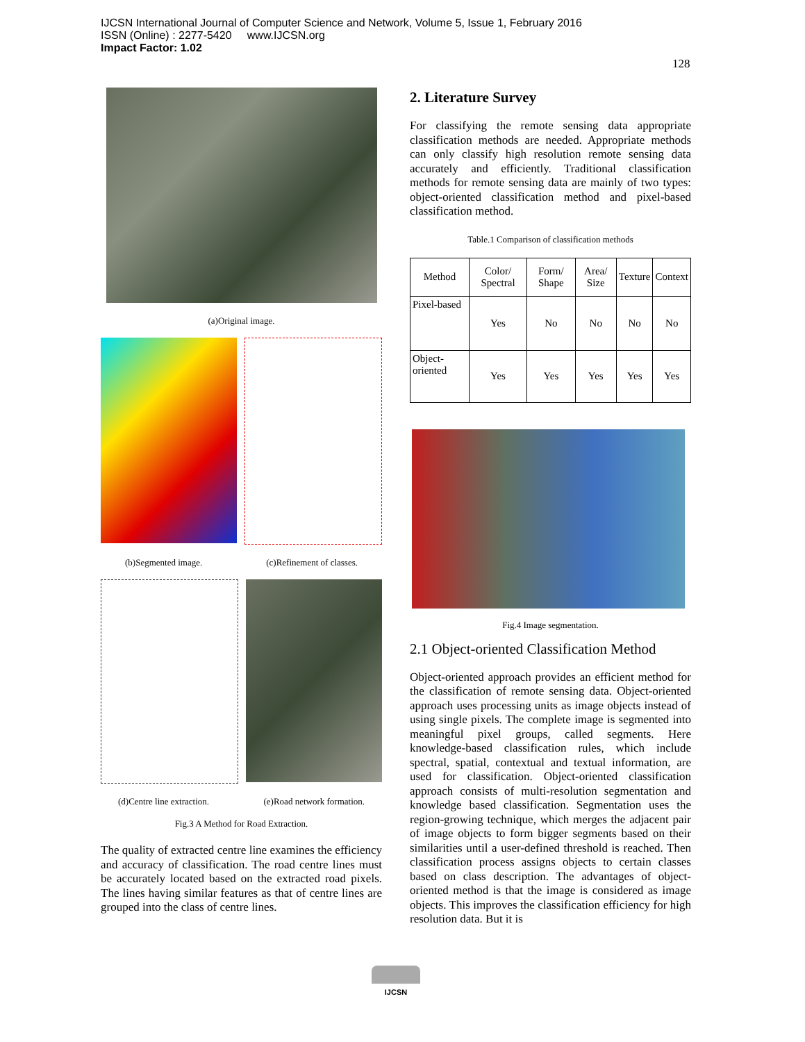IJCSN International Journal of Computer Science and Network, Volume 5, Issue 1, February 2016
ISSN (Online) : 2277-5420 www.IJCSN.org
Impact Factor: 1.02
128
(a)Original image.
(b)Segmented image. (c)Refinement of classes.
(d)Centre line extraction. (e)Road network formation.
Fig.3 A Method for Road Extraction.
The quality of extracted centre line examines the efficiency and accuracy of classification. The road centre lines must be accurately located based on the extracted road pixels. The lines having similar features as that of centre lines are grouped into the class of centre lines.
2. Literature Survey
For classifying the remote sensing data appropriate classification methods are needed. Appropriate methods can only classify high resolution remote sensing data accurately and efficiently. Traditional classification methods for remote sensing data are mainly of two types: object-oriented classification method and pixel-based classification method.
Table.1 Comparison of classification methods
| Method | Color/ Spectral | Form/ Shape | Area/ Size | Texture | Context |
| Pixel-based | Yes | No | No | No | No |
| Object-oriented | Yes | Yes | Yes | Yes | Yes |
Fig.4 Image segmentation.
2.1 Object-oriented Classification Method
Object-oriented approach provides an efficient method for the classification of remote sensing data. Object-oriented approach uses processing units as image objects instead of using single pixels. The complete image is segmented into meaningful pixel groups, called segments. Here knowledge-based classification rules, which include spectral, spatial, contextual and textual information, are used for classification. Object-oriented classification approach consists of multi-resolution segmentation and knowledge based classification. Segmentation uses the region-growing technique, which merges the adjacent pair of image objects to form bigger segments based on their similarities until a user-defined threshold is reached. Then classification process assigns objects to certain classes based on class description. The advantages of object-oriented method is that the image is considered as image objects. This improves the classification efficiency for high resolution data. But it is
IJCSN